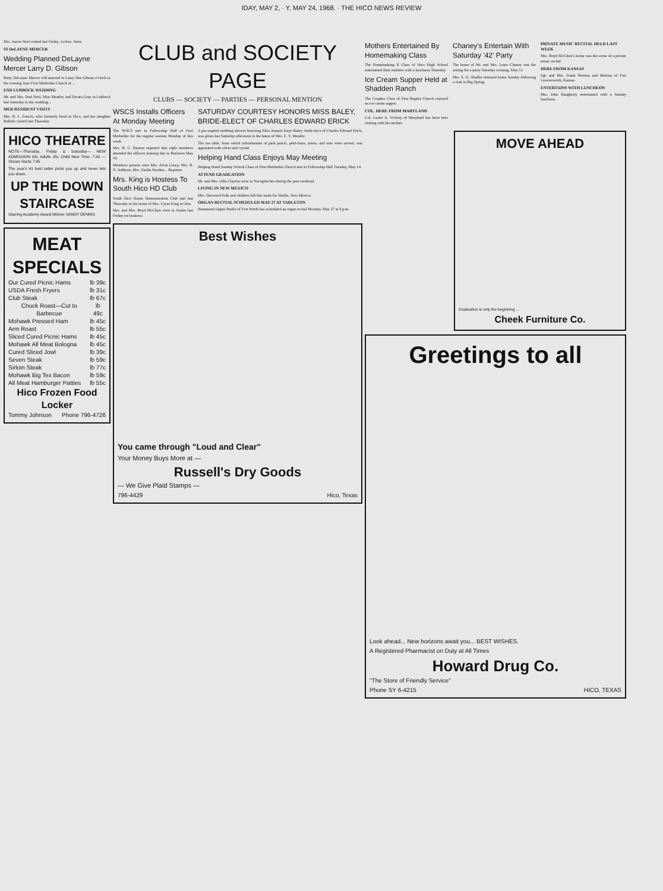IDAY, MAY 2, · Y, MAY 24, 1968. · THE HICO NEWS REVIEW
Mrs. Aaron Neel visited last Friday, LeAnn. Serta
SS DeLAYNE MERCER
Wedding Planned DeLayne Mercer Larry D. Gibson
Betty DeLayne Mercer will married to Larry Dee Gibson o'clock in the evening June First Methodist Church at ...
END LUBBOCK WEDDING
Mr. and Mrs. Paul Neel, Miss Meador, and Dwain Gray in Lubbock last Saturday to the wedding...
MER RESIDENT VISITS
Mrs. R. L. French, who formerly lived in Hico, and her daughter Buffalo visited last Thursday.
HICO THEATRE
NOTE—Thursday, Friday & Saturday— NEW ADMISSION 65c Adults 35c Child New Time: 7:30 — Shows Starts 7:45
The year's #1 best seller picks you up and never lets you down.
UP THE DOWN STAIRCASE
Starring Academy Award Winner SANDY DENNIS
MEAT SPECIALS
Our Cured Picnic Hams lb 39c
USDA Fresh Fryers lb 31c
Club Steak lb 67c
Chuck Roast—Cut to Barbecue lb 49c
Mohawk Pressed Ham lb 45c
Arm Roast lb 55c
Sliced Cured Picnic Hams lb 45c
Mohawk All Meat Bologna lb 45c
Cured Sliced Jowl lb 39c
Seven Steak lb 59c
Sirloin Steak lb 77c
Mohawk Big Tex Bacon lb 59c
All Meat Hamburger Patties lb 55c
Hico Frozen Food Locker
Tommy Johnson Phone 796-4726
CLUB and SOCIETY PAGE
CLUBS — SOCIETY — PARTIES — PERSONAL MENTION
WSCS Installs Officers At Monday Meeting
The WSCS met in Fellowship Hall of First Methodist for the regular session Monday of this week.
Mrs. B. C. Dayton reported that eight members attended the officers training day in Burleson May 16.
Members present were Mrs. Alvin Casey, Mrs. R. N. Addison, Mrs. Zuella Strother... Reporter.
Mrs. King is Hostess To South Hico HD Club
South Hico Home Demonstration Club met last Thursday in the home of Mrs. Cyrus King at Olin.
Mrs. and Mrs. Boyd McClure were in Austin last Friday on business.
SATURDAY COURTESY HONORS MISS BALEY, BRIDE-ELECT OF CHARLES EDWARD ERICK
A pre-nuptial wedding shower honoring Miss Jeannie Kaye Baley, bride-elect of Charles Edward Erick, was given last Saturday afternoon in the home of Mrs. E. V. Meador.
The tea table, from which refreshments of pink punch, petit-fours, mints, and nuts were served, was appointed with silver and crystal.
Helping Hand Class Enjoys May Meeting
Helping Hand Sunday School Class of First Methodist Church met in Fellowship Hall Tuesday, May 14.
ATTEND GRADUATION
Mr. and Mrs. Odis Clayton were in Nacogdoches during the past weekend.
LIVING IN NEW MEXICO
Mrs. Durwood Polk and children left this week for Hobbs, New Mexico.
ORGAN RECITAL SCHEDULED MAY 27 AT TARLETON
Hammond Organ Studio of Fort Worth has scheduled an organ recital Monday, May 27 at 8 p.m.
Best Wishes
You came through "Loud and Clear"
Your Money Buys More at —
Russell's Dry Goods
— We Give Plaid Stamps —
796-4429 Hico, Texas
Mothers Entertained By Homemaking Class
The Homemaking II Class of Hico High School entertained their mothers with a luncheon Thursday.
Ice Cream Supper Held at Shadden Ranch
The Couples Class of First Baptist Church enjoyed an ice cream supper.
COL. HERE FROM MARYLAND
Col. Luster A. Vickrey of Maryland has been here visiting with his mother.
Chaney's Entertain With Saturday '42' Party
The home of Mr. and Mrs. Louis Chaney was the setting for a party Saturday evening, May 11.
Mrs. E. G. Shaffer returned home Sunday following a visit in Big Spring.
PRIVATE MUSIC RECITAL HELD LAST WEEK
Mrs. Boyd McClure's home was the scene of a private music recital.
HERE FROM KANSAS
Sgt. and Mrs. Frank Wooton and Melissa of Fort Leavenworth, Kansas.
ENTERTAINS WITH LUNCHEON
Mrs. John Daugherty entertained with a Sunday luncheon.
MOVE AHEAD
Graduation is only the beginning ...
Cheek Furniture Co.
Greetings to all
Look ahead... New horizons await you... BEST WISHES.
A Registered Pharmacist on Duty at All Times
Howard Drug Co.
"The Store of Friendly Service"
Phone SY 6-4215 HICO, TEXAS